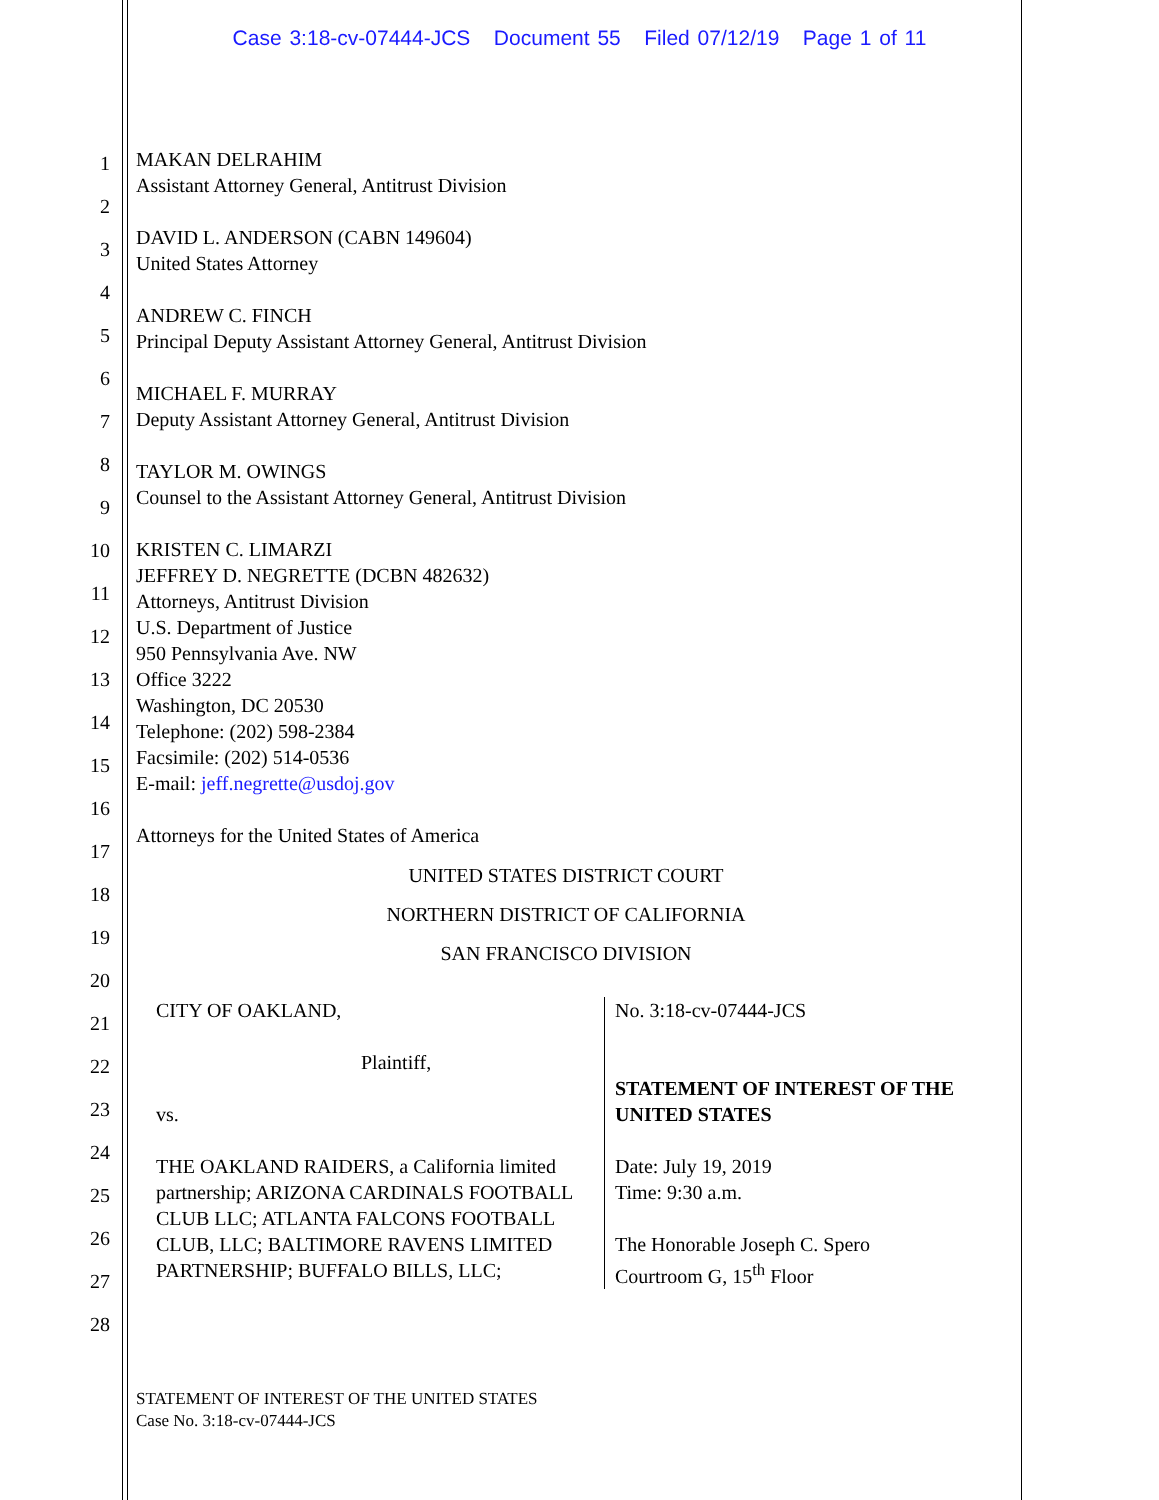Case 3:18-cv-07444-JCS Document 55 Filed 07/12/19 Page 1 of 11
1
2
3
4
5
6
7
8
9
10
11
12
13
14
15
16
17
18
19
20
21
22
23
24
25
26
27
28
MAKAN DELRAHIM
Assistant Attorney General, Antitrust Division
DAVID L. ANDERSON (CABN 149604)
United States Attorney
ANDREW C. FINCH
Principal Deputy Assistant Attorney General, Antitrust Division
MICHAEL F. MURRAY
Deputy Assistant Attorney General, Antitrust Division
TAYLOR M. OWINGS
Counsel to the Assistant Attorney General, Antitrust Division
KRISTEN C. LIMARZI
JEFFREY D. NEGRETTE (DCBN 482632)
Attorneys, Antitrust Division
U.S. Department of Justice
950 Pennsylvania Ave. NW
Office 3222
Washington, DC 20530
Telephone: (202) 598-2384
Facsimile: (202) 514-0536
E-mail: jeff.negrette@usdoj.gov
Attorneys for the United States of America
UNITED STATES DISTRICT COURT
NORTHERN DISTRICT OF CALIFORNIA
SAN FRANCISCO DIVISION
CITY OF OAKLAND,
Plaintiff,
vs.
THE OAKLAND RAIDERS, a California limited partnership; ARIZONA CARDINALS FOOTBALL CLUB LLC; ATLANTA FALCONS FOOTBALL CLUB, LLC; BALTIMORE RAVENS LIMITED PARTNERSHIP; BUFFALO BILLS, LLC;
No. 3:18-cv-07444-JCS
STATEMENT OF INTEREST OF THE UNITED STATES
Date: July 19, 2019
Time: 9:30 a.m.
The Honorable Joseph C. Spero
Courtroom G, 15<sup>th</sup> Floor
STATEMENT OF INTEREST OF THE UNITED STATES
Case No. 3:18-cv-07444-JCS